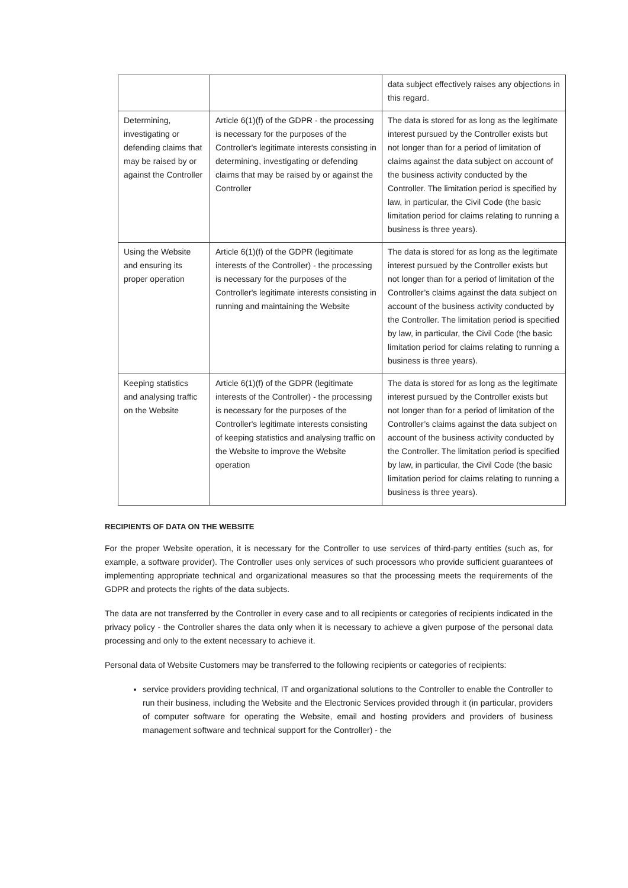| | | data subject effectively raises any objections in this regard. |
| Determining, investigating or defending claims that may be raised by or against the Controller | Article 6(1)(f) of the GDPR - the processing is necessary for the purposes of the Controller's legitimate interests consisting in determining, investigating or defending claims that may be raised by or against the Controller | The data is stored for as long as the legitimate interest pursued by the Controller exists but not longer than for a period of limitation of claims against the data subject on account of the business activity conducted by the Controller. The limitation period is specified by law, in particular, the Civil Code (the basic limitation period for claims relating to running a business is three years). |
| Using the Website and ensuring its proper operation | Article 6(1)(f) of the GDPR (legitimate interests of the Controller) - the processing is necessary for the purposes of the Controller's legitimate interests consisting in running and maintaining the Website | The data is stored for as long as the legitimate interest pursued by the Controller exists but not longer than for a period of limitation of the Controller’s claims against the data subject on account of the business activity conducted by the Controller. The limitation period is specified by law, in particular, the Civil Code (the basic limitation period for claims relating to running a business is three years). |
| Keeping statistics and analysing traffic on the Website | Article 6(1)(f) of the GDPR (legitimate interests of the Controller) - the processing is necessary for the purposes of the Controller's legitimate interests consisting of keeping statistics and analysing traffic on the Website to improve the Website operation | The data is stored for as long as the legitimate interest pursued by the Controller exists but not longer than for a period of limitation of the Controller’s claims against the data subject on account of the business activity conducted by the Controller. The limitation period is specified by law, in particular, the Civil Code (the basic limitation period for claims relating to running a business is three years). |
RECIPIENTS OF DATA ON THE WEBSITE
For the proper Website operation, it is necessary for the Controller to use services of third-party entities (such as, for example, a software provider). The Controller uses only services of such processors who provide sufficient guarantees of implementing appropriate technical and organizational measures so that the processing meets the requirements of the GDPR and protects the rights of the data subjects.
The data are not transferred by the Controller in every case and to all recipients or categories of recipients indicated in the privacy policy - the Controller shares the data only when it is necessary to achieve a given purpose of the personal data processing and only to the extent necessary to achieve it.
Personal data of Website Customers may be transferred to the following recipients or categories of recipients:
service providers providing technical, IT and organizational solutions to the Controller to enable the Controller to run their business, including the Website and the Electronic Services provided through it (in particular, providers of computer software for operating the Website, email and hosting providers and providers of business management software and technical support for the Controller) - the